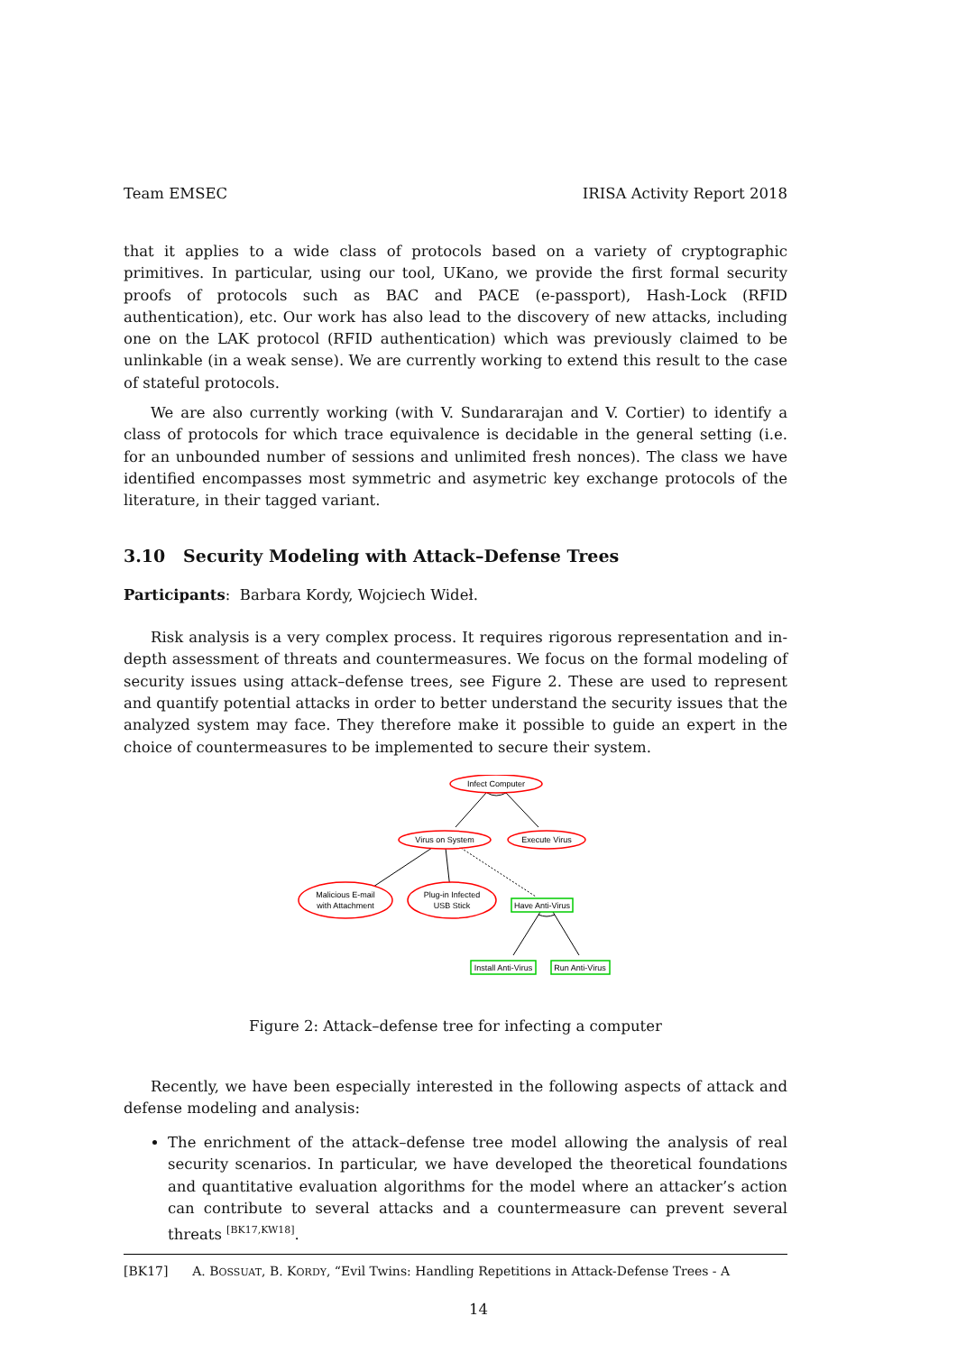Team EMSEC IRISA Activity Report 2018
that it applies to a wide class of protocols based on a variety of cryptographic primitives. In particular, using our tool, UKano, we provide the first formal security proofs of protocols such as BAC and PACE (e-passport), Hash-Lock (RFID authentication), etc. Our work has also lead to the discovery of new attacks, including one on the LAK protocol (RFID authentication) which was previously claimed to be unlinkable (in a weak sense). We are currently working to extend this result to the case of stateful protocols.
We are also currently working (with V. Sundararajan and V. Cortier) to identify a class of protocols for which trace equivalence is decidable in the general setting (i.e. for an unbounded number of sessions and unlimited fresh nonces). The class we have identified encompasses most symmetric and asymetric key exchange protocols of the literature, in their tagged variant.
3.10 Security Modeling with Attack–Defense Trees
Participants: Barbara Kordy, Wojciech Wideł.
Risk analysis is a very complex process. It requires rigorous representation and in-depth assessment of threats and countermeasures. We focus on the formal modeling of security issues using attack–defense trees, see Figure 2. These are used to represent and quantify potential attacks in order to better understand the security issues that the analyzed system may face. They therefore make it possible to guide an expert in the choice of countermeasures to be implemented to secure their system.
Infect Computer
Virus on System
Execute Virus
Malicious E-mail
with Attachment
Plug-in Infected
USB Stick
Have Anti-Virus
Install Anti-Virus
Run Anti-Virus
Figure 2: Attack–defense tree for infecting a computer
Recently, we have been especially interested in the following aspects of attack and defense modeling and analysis:
The enrichment of the attack–defense tree model allowing the analysis of real security scenarios. In particular, we have developed the theoretical foundations and quantitative evaluation algorithms for the model where an attacker’s action can contribute to several attacks and a countermeasure can prevent several threats <sup>[BK17,KW18]</sup>.
[BK17] A. BOSSUAT, B. KORDY, “Evil Twins: Handling Repetitions in Attack-Defense Trees - A
14